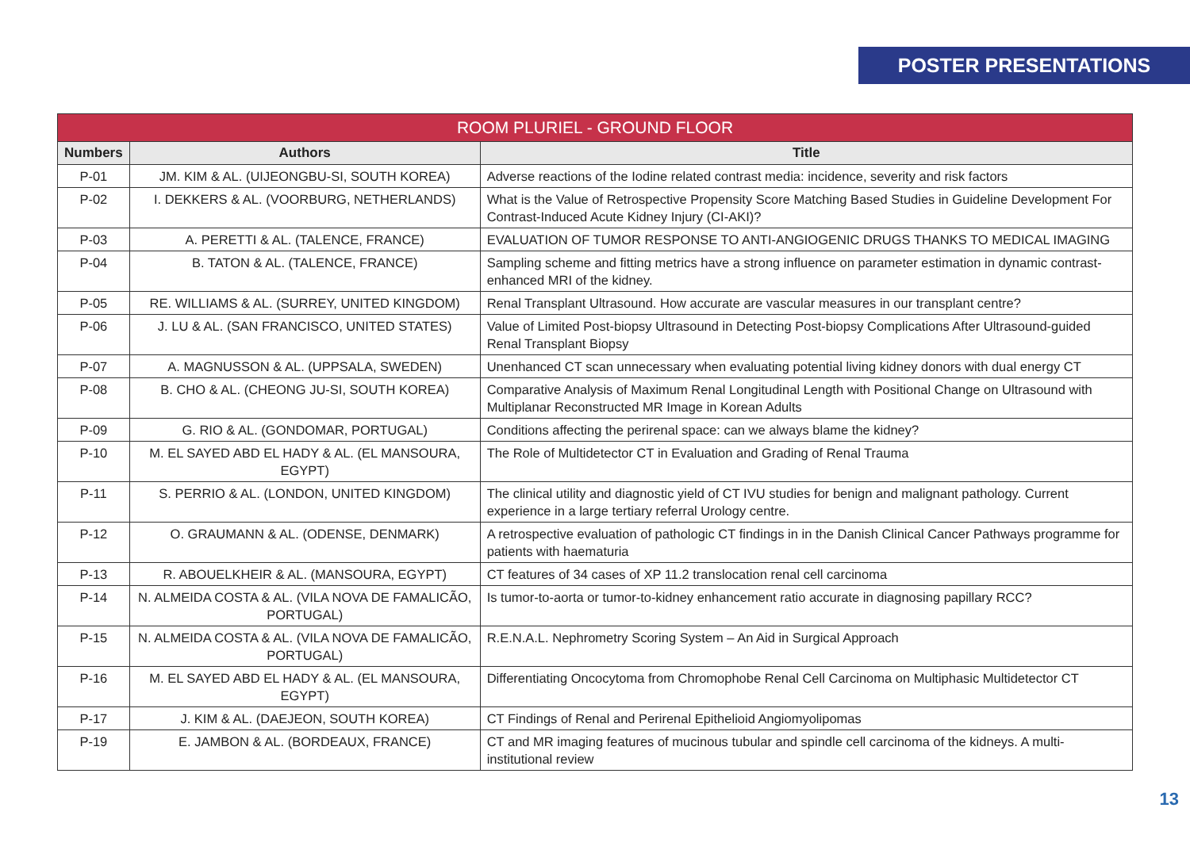POSTER PRESENTATIONS
| ROOM PLURIEL - GROUND FLOOR | | |
| --- | --- | --- |
| Numbers | Authors | Title |
| P-01 | JM. KIM & AL. (UIJEONGBU-SI, SOUTH KOREA) | Adverse reactions of the Iodine related contrast media: incidence, severity and risk factors |
| P-02 | I. DEKKERS & AL. (VOORBURG, NETHERLANDS) | What is the Value of Retrospective Propensity Score Matching Based Studies in Guideline Development For Contrast-Induced Acute Kidney Injury (CI-AKI)? |
| P-03 | A. PERETTI & AL. (TALENCE, FRANCE) | EVALUATION OF TUMOR RESPONSE TO ANTI-ANGIOGENIC DRUGS THANKS TO MEDICAL IMAGING |
| P-04 | B. TATON & AL. (TALENCE, FRANCE) | Sampling scheme and fitting metrics have a strong influence on parameter estimation in dynamic contrast-enhanced MRI of the kidney. |
| P-05 | RE. WILLIAMS & AL. (SURREY, UNITED KINGDOM) | Renal Transplant Ultrasound. How accurate are vascular measures in our transplant centre? |
| P-06 | J. LU & AL. (SAN FRANCISCO, UNITED STATES) | Value of Limited Post-biopsy Ultrasound in Detecting Post-biopsy Complications After Ultrasound-guided Renal Transplant Biopsy |
| P-07 | A. MAGNUSSON & AL. (UPPSALA, SWEDEN) | Unenhanced CT scan unnecessary when evaluating potential living kidney donors with dual energy CT |
| P-08 | B. CHO & AL. (CHEONG JU-SI, SOUTH KOREA) | Comparative Analysis of Maximum Renal Longitudinal Length with Positional Change on Ultrasound with Multiplanar Reconstructed MR Image in Korean Adults |
| P-09 | G. RIO & AL. (GONDOMAR, PORTUGAL) | Conditions affecting the perirenal space: can we always blame the kidney? |
| P-10 | M. EL SAYED ABD EL HADY & AL. (EL MANSOURA, EGYPT) | The Role of Multidetector CT in Evaluation and Grading of Renal Trauma |
| P-11 | S. PERRIO & AL. (LONDON, UNITED KINGDOM) | The clinical utility and diagnostic yield of CT IVU studies for benign and malignant pathology. Current experience in a large tertiary referral Urology centre. |
| P-12 | O. GRAUMANN & AL. (ODENSE, DENMARK) | A retrospective evaluation of pathologic CT findings in in the Danish Clinical Cancer Pathways programme for patients with haematuria |
| P-13 | R. ABOUELKHEIR & AL. (MANSOURA, EGYPT) | CT features of 34 cases of XP 11.2 translocation renal cell carcinoma |
| P-14 | N. ALMEIDA COSTA & AL. (VILA NOVA DE FAMALICÃO, PORTUGAL) | Is tumor-to-aorta or tumor-to-kidney enhancement ratio accurate in diagnosing papillary RCC? |
| P-15 | N. ALMEIDA COSTA & AL. (VILA NOVA DE FAMALICÃO, PORTUGAL) | R.E.N.A.L. Nephrometry Scoring System – An Aid in Surgical Approach |
| P-16 | M. EL SAYED ABD EL HADY & AL. (EL MANSOURA, EGYPT) | Differentiating Oncocytoma from Chromophobe Renal Cell Carcinoma on Multiphasic Multidetector CT |
| P-17 | J. KIM & AL. (DAEJEON, SOUTH KOREA) | CT Findings of Renal and Perirenal Epithelioid Angiomyolipomas |
| P-19 | E. JAMBON & AL. (BORDEAUX, FRANCE) | CT and MR imaging features of mucinous tubular and spindle cell carcinoma of the kidneys. A multi-institutional review |
13